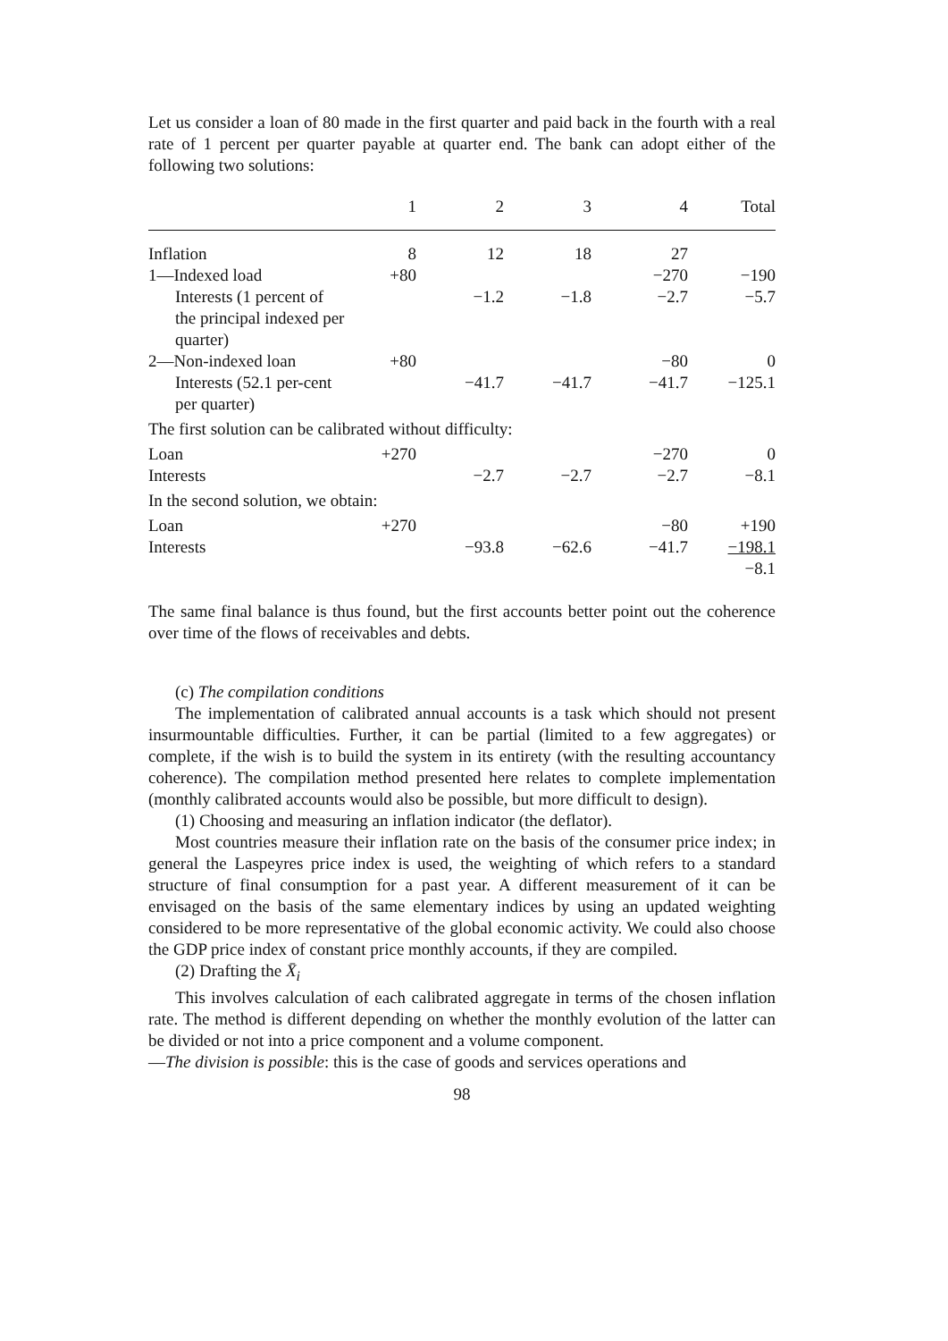Let us consider a loan of 80 made in the first quarter and paid back in the fourth with a real rate of 1 percent per quarter payable at quarter end. The bank can adopt either of the following two solutions:
| | 1 | 2 | 3 | 4 | Total |
| --- | --- | --- | --- | --- | --- |
| Inflation | 8 | 12 | 18 | 27 | |
| 1—Indexed load | +80 | | | −270 | −190 |
| Interests (1 percent of the principal indexed per quarter) | | −1.2 | −1.8 | −2.7 | −5.7 |
| 2—Non-indexed loan | +80 | | | −80 | 0 |
| Interests (52.1 per-cent per quarter) | | −41.7 | −41.7 | −41.7 | −125.1 |
| The first solution can be calibrated without difficulty: | | | | | |
| Loan | +270 | | | −270 | 0 |
| Interests | | −2.7 | −2.7 | −2.7 | −8.1 |
| In the second solution, we obtain: | | | | | |
| Loan | +270 | | | −80 | +190 |
| Interests | | −93.8 | −62.6 | −41.7 | −198.1 |
| | | | | | −8.1 |
The same final balance is thus found, but the first accounts better point out the coherence over time of the flows of receivables and debts.
(c) The compilation conditions
The implementation of calibrated annual accounts is a task which should not present insurmountable difficulties. Further, it can be partial (limited to a few aggregates) or complete, if the wish is to build the system in its entirety (with the resulting accountancy coherence). The compilation method presented here relates to complete implementation (monthly calibrated accounts would also be possible, but more difficult to design).
(1) Choosing and measuring an inflation indicator (the deflator).
Most countries measure their inflation rate on the basis of the consumer price index; in general the Laspeyres price index is used, the weighting of which refers to a standard structure of final consumption for a past year. A different measurement of it can be envisaged on the basis of the same elementary indices by using an updated weighting considered to be more representative of the global economic activity. We could also choose the GDP price index of constant price monthly accounts, if they are compiled.
(2) Drafting the X̄<sub>i</sub>
This involves calculation of each calibrated aggregate in terms of the chosen inflation rate. The method is different depending on whether the monthly evolution of the latter can be divided or not into a price component and a volume component.
—The division is possible: this is the case of goods and services operations and
98